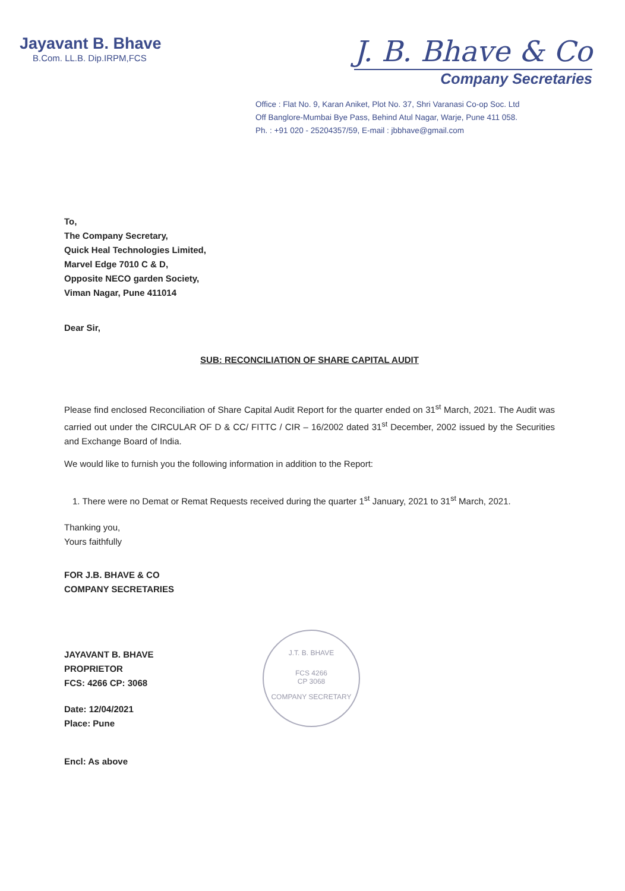Jayavant B. Bhave
B.Com. LL.B. Dip.IRPM,FCS
J. B. Bhave & Co
Company Secretaries
Office : Flat No. 9, Karan Aniket, Plot No. 37, Shri Varanasi Co-op Soc. Ltd
Off Banglore-Mumbai Bye Pass, Behind Atul Nagar, Warje, Pune 411 058.
Ph. : +91 020 - 25204357/59, E-mail : jbbhave@gmail.com
To,
The Company Secretary,
Quick Heal Technologies Limited,
Marvel Edge 7010 C & D,
Opposite NECO garden Society,
Viman Nagar, Pune 411014
Dear Sir,
SUB: RECONCILIATION OF SHARE CAPITAL AUDIT
Please find enclosed Reconciliation of Share Capital Audit Report for the quarter ended on 31<sup>st</sup> March, 2021. The Audit was carried out under the CIRCULAR OF D & CC/ FITTC / CIR – 16/2002 dated 31<sup>st</sup> December, 2002 issued by the Securities and Exchange Board of India.
We would like to furnish you the following information in addition to the Report:
1. There were no Demat or Remat Requests received during the quarter 1<sup>st</sup> January, 2021 to 31<sup>st</sup> March, 2021.
Thanking you,
Yours faithfully
FOR J.B. BHAVE & CO
COMPANY SECRETARIES
JAYAVANT B. BHAVE
PROPRIETOR
FCS: 4266 CP: 3068
Date: 12/04/2021
Place: Pune
Encl: As above
J.T. B. BHAVE
FCS 4266
CP 3068
COMPANY SECRETARY